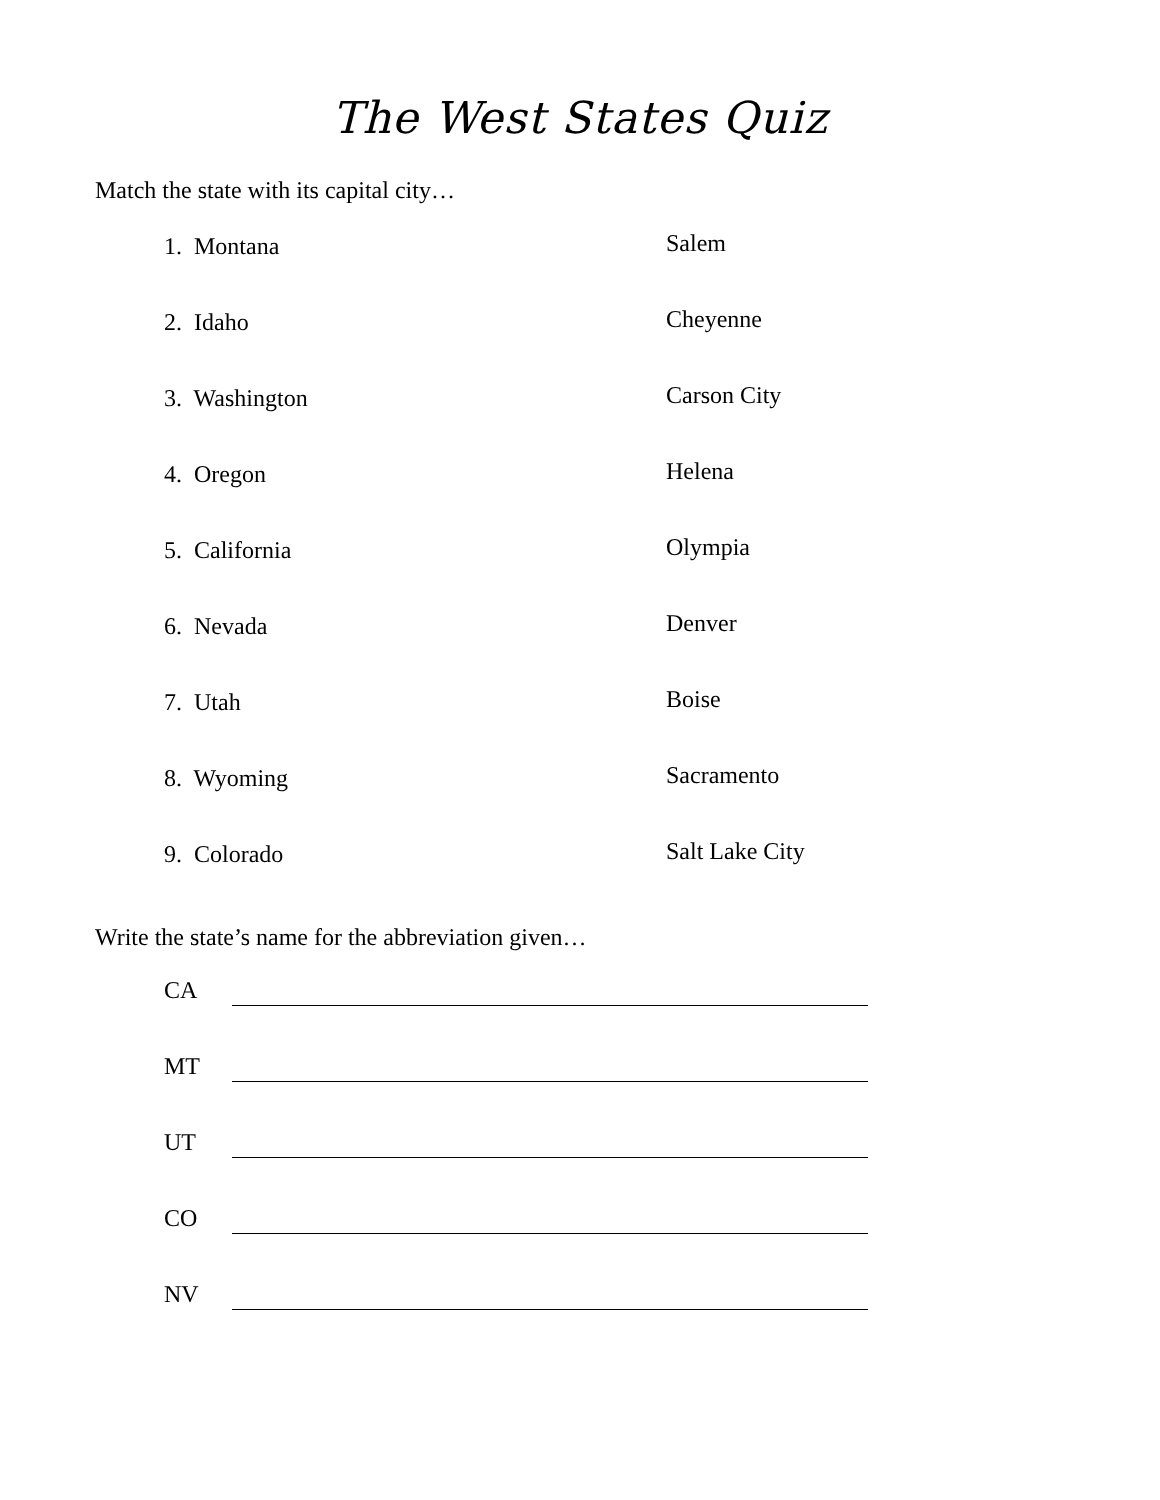The West States Quiz
Match the state with its capital city…
1. Montana
Salem
2. Idaho
Cheyenne
3. Washington
Carson City
4. Oregon
Helena
5. California
Olympia
6. Nevada
Denver
7. Utah
Boise
8. Wyoming
Sacramento
9. Colorado
Salt Lake City
Write the state’s name for the abbreviation given…
CA
MT
UT
CO
NV